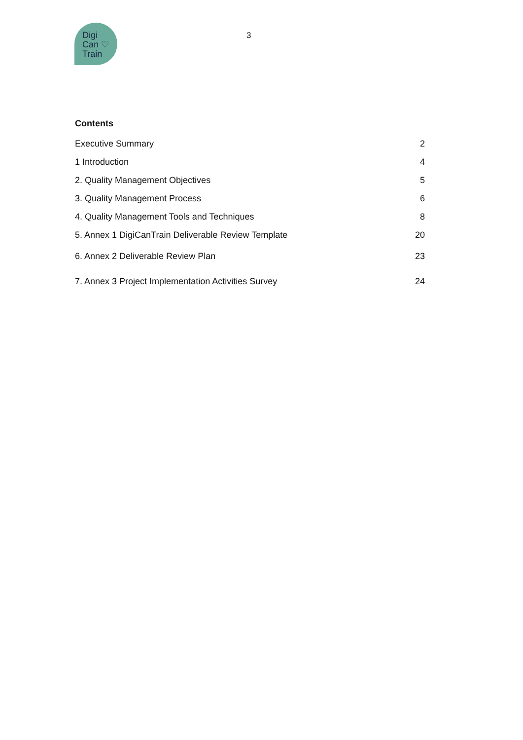Digi
Can ♡
Train
3
Contents
Executive Summary 2
1 Introduction 4
2. Quality Management Objectives 5
3. Quality Management Process 6
4. Quality Management Tools and Techniques 8
5. Annex 1 DigiCanTrain Deliverable Review Template 20
6. Annex 2 Deliverable Review Plan 23
7. Annex 3 Project Implementation Activities Survey 24